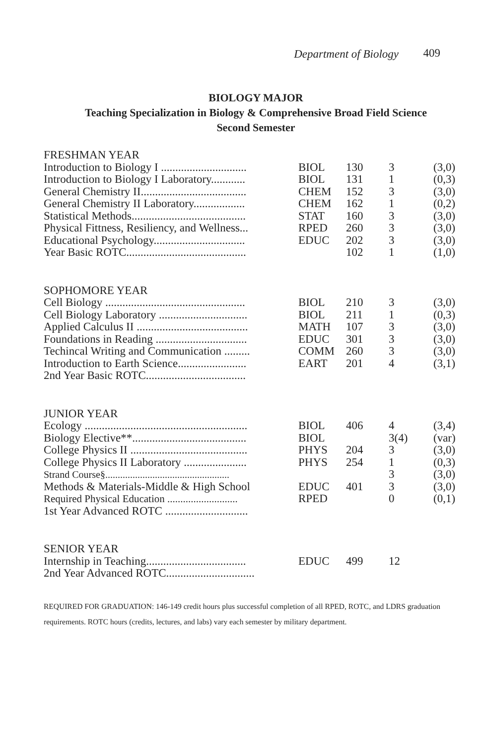Department of Biology 409
BIOLOGY MAJOR
Teaching Specialization in Biology & Comprehensive Broad Field Science
Second Semester
| FRESHMAN YEAR | | | | |
| Introduction to Biology I .............................. | BIOL | 130 | 3 | (3,0) |
| Introduction to Biology I Laboratory............ | BIOL | 131 | 1 | (0,3) |
| General Chemistry II..................................... | CHEM | 152 | 3 | (3,0) |
| General Chemistry II Laboratory.................. | CHEM | 162 | 1 | (0,2) |
| Statistical Methods........................................ | STAT | 160 | 3 | (3,0) |
| Physical Fittness, Resiliency, and Wellness... | RPED | 260 | 3 | (3,0) |
| Educational Psychology................................ | EDUC | 202 | 3 | (3,0) |
| Year Basic ROTC.......................................... | | 102 | 1 | (1,0) |
| SOPHOMORE YEAR | | | | |
| Cell Biology ................................................. | BIOL | 210 | 3 | (3,0) |
| Cell Biology Laboratory ............................... | BIOL | 211 | 1 | (0,3) |
| Applied Calculus II ....................................... | MATH | 107 | 3 | (3,0) |
| Foundations in Reading ................................ | EDUC | 301 | 3 | (3,0) |
| Techincal Writing and Communication ......... | COMM | 260 | 3 | (3,0) |
| Introduction to Earth Science........................ | EART | 201 | 4 | (3,1) |
| 2nd Year Basic ROTC................................... | | | | |
| JUNIOR YEAR | | | | |
| Ecology ......................................................... | BIOL | 406 | 4 | (3,4) |
| Biology Elective**........................................ | BIOL | | 3(4) | (var) |
| College Physics II ......................................... | PHYS | 204 | 3 | (3,0) |
| College Physics II Laboratory ...................... | PHYS | 254 | 1 | (0,3) |
| Strand Course§.................................................. | | | 3 | (3,0) |
| Methods & Materials-Middle & High School | EDUC | 401 | 3 | (3,0) |
| Required Physical Education ........................... | RPED | | 0 | (0,1) |
| 1st Year Advanced ROTC ............................. | | | | |
| SENIOR YEAR | | | | |
| Internship in Teaching................................... | EDUC | 499 | 12 | |
| 2nd Year Advanced ROTC............................... | | | | |
REQUIRED FOR GRADUATION: 146-149 credit hours plus successful completion of all RPED, ROTC, and LDRS graduation requirements. ROTC hours (credits, lectures, and labs) vary each semester by military department.